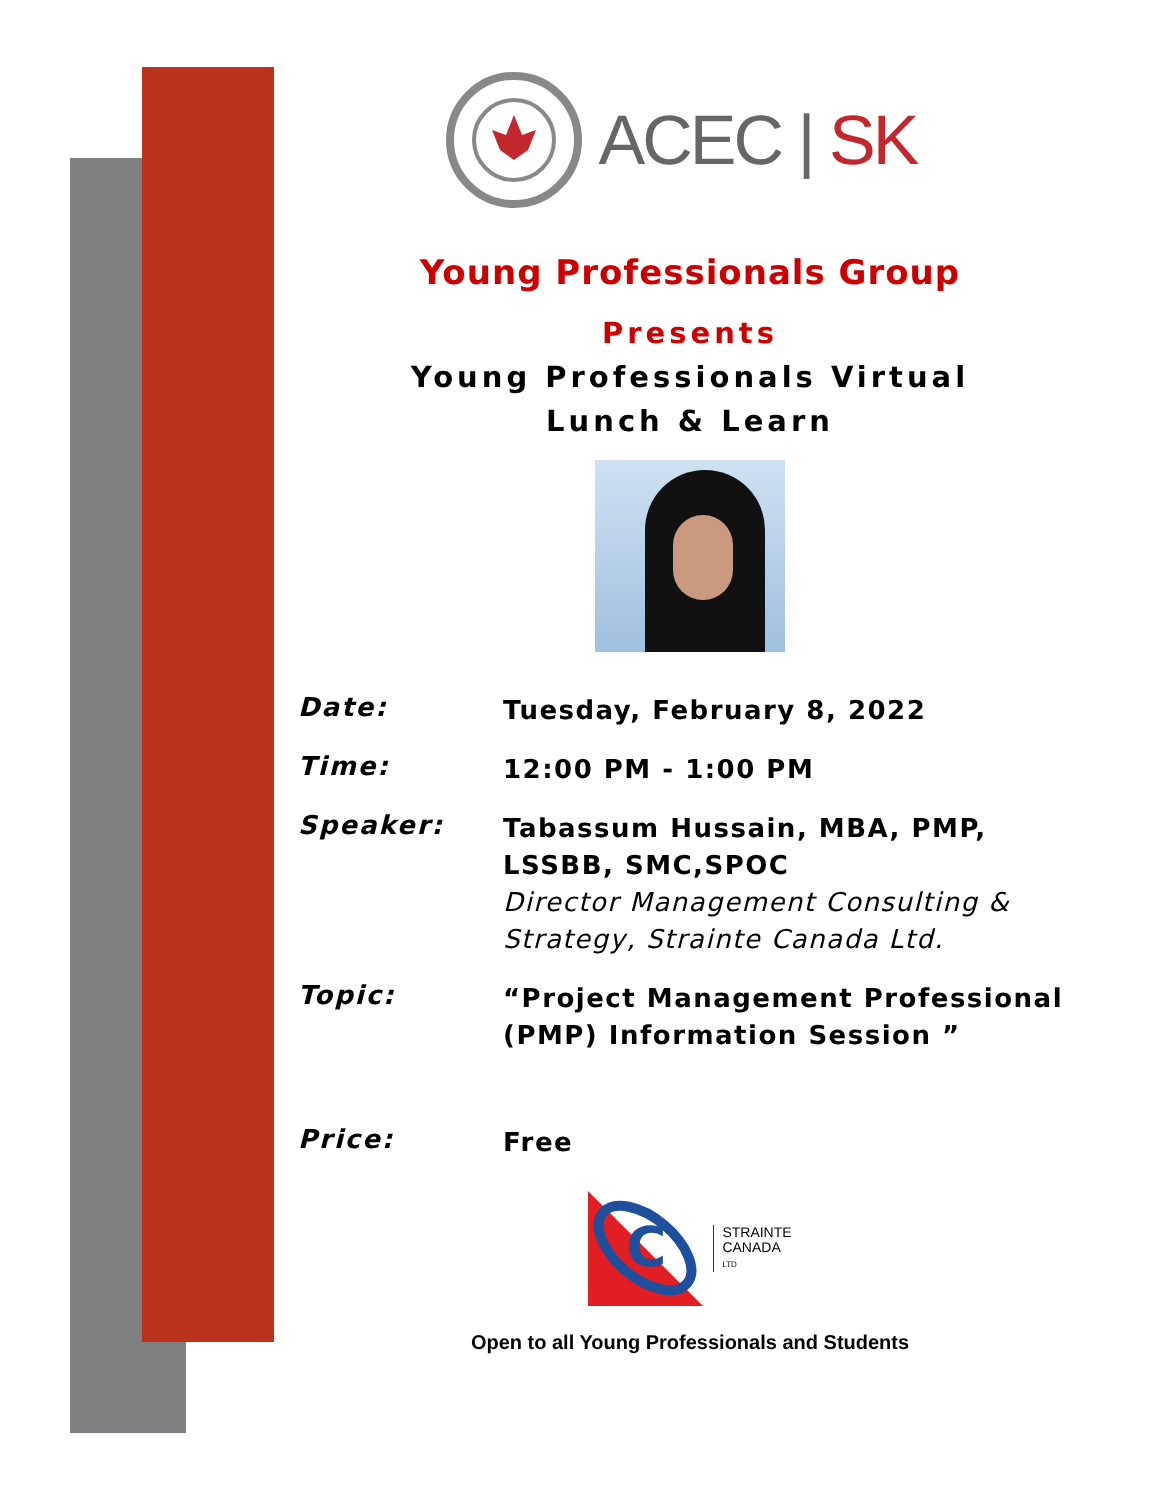ACEC | SK
Young Professionals Group
Presents
Young Professionals Virtual
Lunch & Learn
Date:
Tuesday, February 8, 2022
Time:
12:00 PM - 1:00 PM
Speaker:
Tabassum Hussain, MBA, PMP, LSSBB, SMC,SPOC
Director Management Consulting & Strategy, Strainte Canada Ltd.
Topic:
“Project Management Professional (PMP) Information Session ”
Price:
Free
C
STRAINTE
CANADA
LTD
Open to all Young Professionals and Students